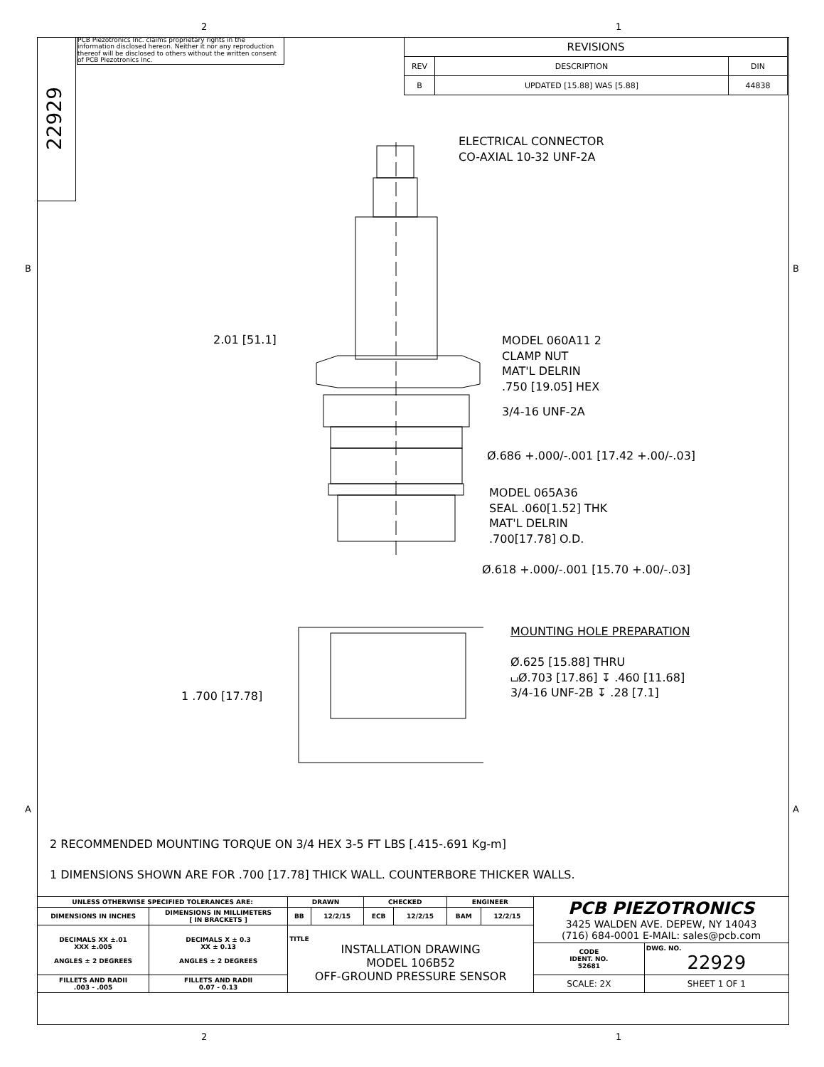2 1
B B
A A
22929
PCB Piezotronics Inc. claims proprietary rights in the information disclosed hereon. Neither it nor any reproduction thereof will be disclosed to others without the written consent of PCB Piezotronics Inc.
| REVISIONS | | |
| REV | DESCRIPTION | DIN |
| B | UPDATED [15.88] WAS [5.88] | 44838 |
ELECTRICAL CONNECTOR
CO-AXIAL 10-32 UNF-2A
2.01 [51.1]
MODEL 060A11 2
CLAMP NUT
MAT'L DELRIN
.750 [19.05] HEX
3/4-16 UNF-2A
Ø.686 +.000/-.001 [17.42 +.00/-.03]
MODEL 065A36
SEAL .060[1.52] THK
MAT'L DELRIN
.700[17.78] O.D.
Ø.618 +.000/-.001 [15.70 +.00/-.03]
1 .700 [17.78]
MOUNTING HOLE PREPARATION
Ø.625 [15.88] THRU
⌴Ø.703 [17.86] ↧ .460 [11.68]
3/4-16 UNF-2B ↧ .28 [7.1]
2 RECOMMENDED MOUNTING TORQUE ON 3/4 HEX 3-5 FT LBS [.415-.691 Kg-m]
1 DIMENSIONS SHOWN ARE FOR .700 [17.78] THICK WALL. COUNTERBORE THICKER WALLS.
| UNLESS OTHERWISE SPECIFIED TOLERANCES ARE: | | DRAWN | | CHECKED | | ENGINEER | | PCB PIEZOTRONICS 3425 WALDEN AVE. DEPEW, NY 14043 (716) 684-0001 E-MAIL: sales@pcb.com | |
| DIMENSIONS IN INCHES | DIMENSIONS IN MILLIMETERS [ IN BRACKETS ] | BB | 12/2/15 | ECB | 12/2/15 | BAM | 12/2/15 | | |
| DECIMALS XX ±.01 XXX ±.005 ANGLES ± 2 DEGREES | DECIMALS X ± 0.3 XX ± 0.13 ANGLES ± 2 DEGREES | TITLE INSTALLATION DRAWING MODEL 106B52 OFF-GROUND PRESSURE SENSOR | | | | | | | |
| | | | | | | | | CODE IDENT. NO. 52681 | DWG. NO. 22929 |
| FILLETS AND RADII .003 - .005 | FILLETS AND RADII 0.07 - 0.13 | | | | | | | SCALE: 2X | SHEET 1 OF 1 |
2 1